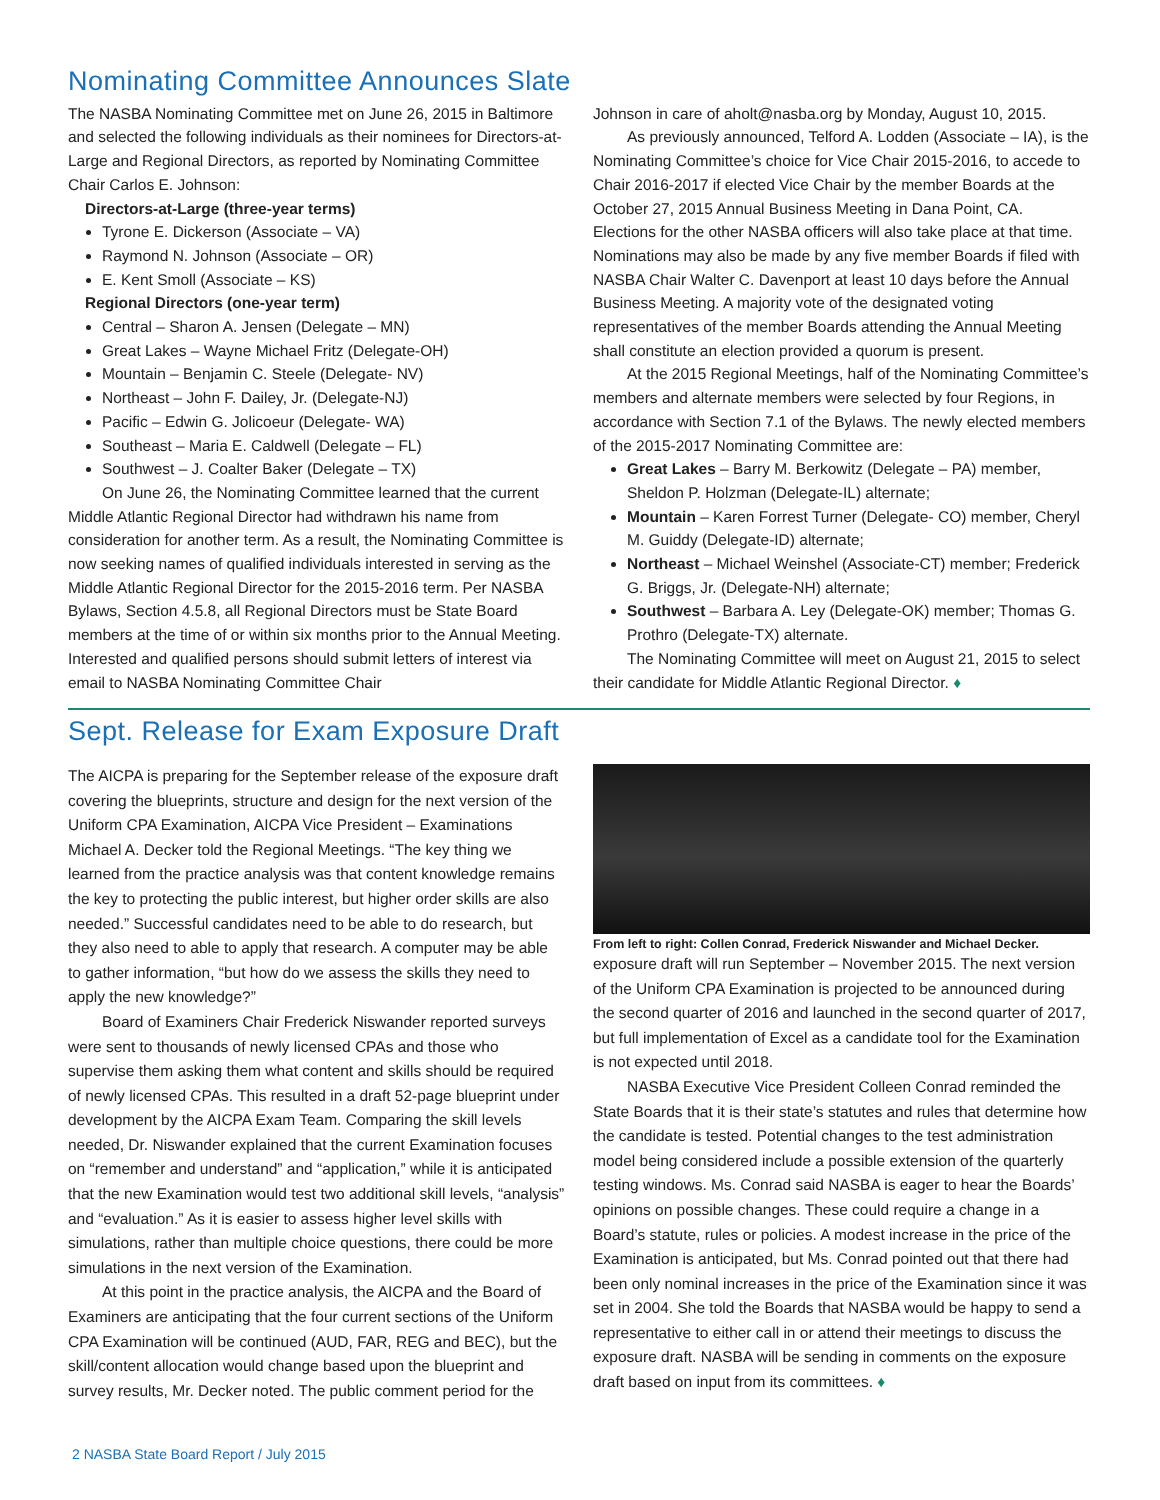Nominating Committee Announces Slate
The NASBA Nominating Committee met on June 26, 2015 in Baltimore and selected the following individuals as their nominees for Directors-at-Large and Regional Directors, as reported by Nominating Committee Chair Carlos E. Johnson:
Directors-at-Large (three-year terms)
Tyrone E. Dickerson (Associate – VA)
Raymond N. Johnson (Associate – OR)
E. Kent Smoll (Associate – KS)
Regional Directors (one-year term)
Central – Sharon A. Jensen (Delegate – MN)
Great Lakes – Wayne Michael Fritz (Delegate-OH)
Mountain – Benjamin C. Steele (Delegate- NV)
Northeast – John F. Dailey, Jr. (Delegate-NJ)
Pacific – Edwin G. Jolicoeur (Delegate- WA)
Southeast – Maria E. Caldwell (Delegate – FL)
Southwest – J. Coalter Baker (Delegate – TX)
On June 26, the Nominating Committee learned that the current Middle Atlantic Regional Director had withdrawn his name from consideration for another term. As a result, the Nominating Committee is now seeking names of qualified individuals interested in serving as the Middle Atlantic Regional Director for the 2015-2016 term. Per NASBA Bylaws, Section 4.5.8, all Regional Directors must be State Board members at the time of or within six months prior to the Annual Meeting. Interested and qualified persons should submit letters of interest via email to NASBA Nominating Committee Chair
Johnson in care of aholt@nasba.org by Monday, August 10, 2015.
As previously announced, Telford A. Lodden (Associate – IA), is the Nominating Committee’s choice for Vice Chair 2015-2016, to accede to Chair 2016-2017 if elected Vice Chair by the member Boards at the October 27, 2015 Annual Business Meeting in Dana Point, CA. Elections for the other NASBA officers will also take place at that time. Nominations may also be made by any five member Boards if filed with NASBA Chair Walter C. Davenport at least 10 days before the Annual Business Meeting. A majority vote of the designated voting representatives of the member Boards attending the Annual Meeting shall constitute an election provided a quorum is present.
At the 2015 Regional Meetings, half of the Nominating Committee’s members and alternate members were selected by four Regions, in accordance with Section 7.1 of the Bylaws. The newly elected members of the 2015-2017 Nominating Committee are:
Great Lakes – Barry M. Berkowitz (Delegate – PA) member, Sheldon P. Holzman (Delegate-IL) alternate;
Mountain – Karen Forrest Turner (Delegate- CO) member, Cheryl M. Guiddy (Delegate-ID) alternate;
Northeast – Michael Weinshel (Associate-CT) member; Frederick G. Briggs, Jr. (Delegate-NH) alternate;
Southwest – Barbara A. Ley (Delegate-OK) member; Thomas G. Prothro (Delegate-TX) alternate.
The Nominating Committee will meet on August 21, 2015 to select their candidate for Middle Atlantic Regional Director. ♦
Sept. Release for Exam Exposure Draft
The AICPA is preparing for the September release of the exposure draft covering the blueprints, structure and design for the next version of the Uniform CPA Examination, AICPA Vice President – Examinations Michael A. Decker told the Regional Meetings. “The key thing we learned from the practice analysis was that content knowledge remains the key to protecting the public interest, but higher order skills are also needed.” Successful candidates need to be able to do research, but they also need to able to apply that research. A computer may be able to gather information, “but how do we assess the skills they need to apply the new knowledge?”
Board of Examiners Chair Frederick Niswander reported surveys were sent to thousands of newly licensed CPAs and those who supervise them asking them what content and skills should be required of newly licensed CPAs. This resulted in a draft 52-page blueprint under development by the AICPA Exam Team. Comparing the skill levels needed, Dr. Niswander explained that the current Examination focuses on “remember and understand” and “application,” while it is anticipated that the new Examination would test two additional skill levels, “analysis” and “evaluation.” As it is easier to assess higher level skills with simulations, rather than multiple choice questions, there could be more simulations in the next version of the Examination.
At this point in the practice analysis, the AICPA and the Board of Examiners are anticipating that the four current sections of the Uniform CPA Examination will be continued (AUD, FAR, REG and BEC), but the skill/content allocation would change based upon the blueprint and survey results, Mr. Decker noted. The public comment period for the
From left to right: Collen Conrad, Frederick Niswander and Michael Decker.
exposure draft will run September – November 2015. The next version of the Uniform CPA Examination is projected to be announced during the second quarter of 2016 and launched in the second quarter of 2017, but full implementation of Excel as a candidate tool for the Examination is not expected until 2018.
NASBA Executive Vice President Colleen Conrad reminded the State Boards that it is their state’s statutes and rules that determine how the candidate is tested. Potential changes to the test administration model being considered include a possible extension of the quarterly testing windows. Ms. Conrad said NASBA is eager to hear the Boards’ opinions on possible changes. These could require a change in a Board’s statute, rules or policies. A modest increase in the price of the Examination is anticipated, but Ms. Conrad pointed out that there had been only nominal increases in the price of the Examination since it was set in 2004. She told the Boards that NASBA would be happy to send a representative to either call in or attend their meetings to discuss the exposure draft. NASBA will be sending in comments on the exposure draft based on input from its committees. ♦
2 NASBA State Board Report / July 2015